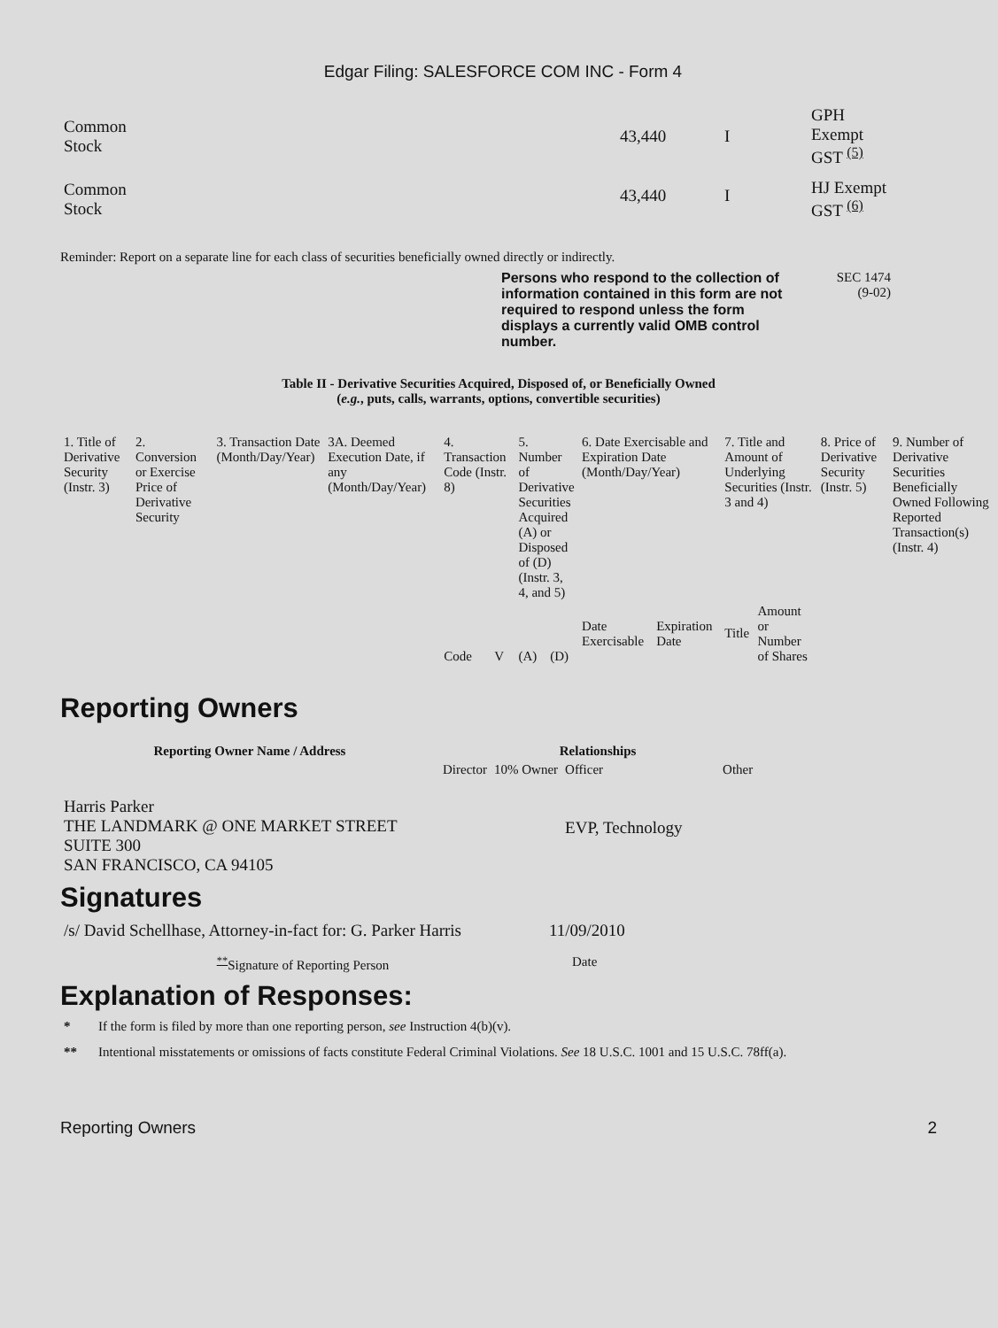Edgar Filing: SALESFORCE COM INC - Form 4
| Common Stock | 43,440 | I | GPH Exempt GST <sup>(5)</sup> |
| Common Stock | 43,440 | I | HJ Exempt GST <sup>(6)</sup> |
Reminder: Report on a separate line for each class of securities beneficially owned directly or indirectly.
Persons who respond to the collection of information contained in this form are not required to respond unless the form displays a currently valid OMB control number.
SEC 1474
(9-02)
Table II - Derivative Securities Acquired, Disposed of, or Beneficially Owned
(e.g., puts, calls, warrants, options, convertible securities)
| 1. Title of Derivative Security (Instr. 3) | 2. Conversion or Exercise Price of Derivative Security | 3. Transaction Date (Month/Day/Year) | 3A. Deemed Execution Date, if any (Month/Day/Year) | 4. Transaction Code (Instr. 8) | | 5. Number of Derivative Securities Acquired (A) or Disposed of (D) (Instr. 3, 4, and 5) | | 6. Date Exercisable and Expiration Date (Month/Day/Year) | | 7. Title and Amount of Underlying Securities (Instr. 3 and 4) | | 8. Price of Derivative Security (Instr. 5) | 9. Number of Derivative Securities Beneficially Owned Following Reported Transaction(s) (Instr. 4) |
| | | | | Code | V | (A) | (D) | Date Exercisable | Expiration Date | Title | Amount or Number of Shares | | |
Reporting Owners
| Reporting Owner Name / Address | Relationships | | | |
| --- | --- | --- | --- | --- |
| | Director | 10% Owner | Officer | Other |
| Harris Parker THE LANDMARK @ ONE MARKET STREET SUITE 300 SAN FRANCISCO, CA 94105 | | | EVP, Technology | |
Signatures
| /s/ David Schellhase, Attorney-in-fact for: G. Parker Harris | 11/09/2010 |
| <sup>**</sup> Signature of Reporting Person | Date |
Explanation of Responses:
| * | If the form is filed by more than one reporting person, see Instruction 4(b)(v). |
| ** | Intentional misstatements or omissions of facts constitute Federal Criminal Violations. See 18 U.S.C. 1001 and 15 U.S.C. 78ff(a). |
Reporting Owners 2